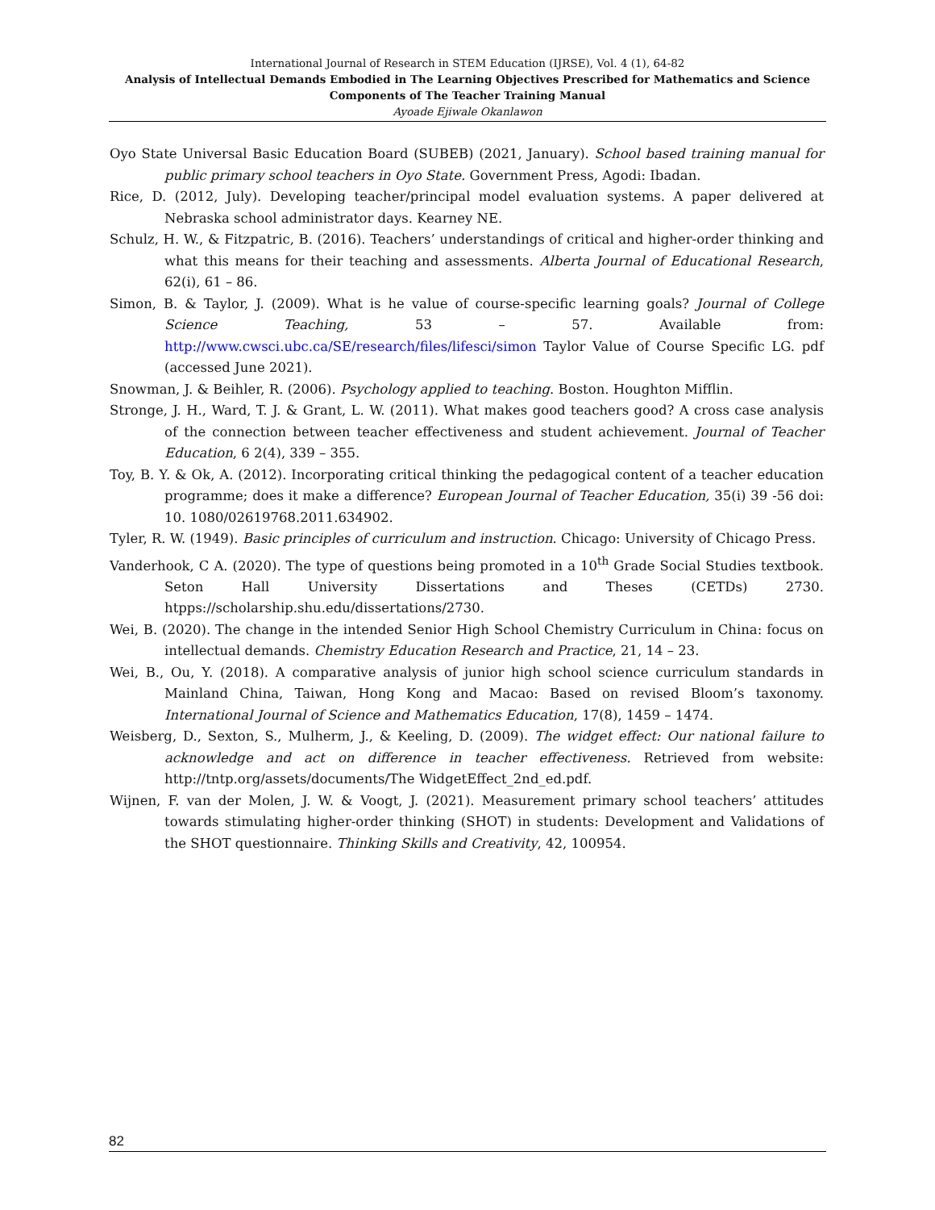International Journal of Research in STEM Education (IJRSE), Vol. 4 (1), 64-82
Analysis of Intellectual Demands Embodied in The Learning Objectives Prescribed for Mathematics and Science Components of The Teacher Training Manual
Ayoade Ejiwale Okanlawon
Oyo State Universal Basic Education Board (SUBEB) (2021, January). School based training manual for public primary school teachers in Oyo State. Government Press, Agodi: Ibadan.
Rice, D. (2012, July). Developing teacher/principal model evaluation systems. A paper delivered at Nebraska school administrator days. Kearney NE.
Schulz, H. W., & Fitzpatric, B. (2016). Teachers’ understandings of critical and higher-order thinking and what this means for their teaching and assessments. Alberta Journal of Educational Research, 62(i), 61 – 86.
Simon, B. & Taylor, J. (2009). What is he value of course-specific learning goals? Journal of College Science Teaching, 53 – 57. Available from: http://www.cwsci.ubc.ca/SE/research/files/lifesci/simon Taylor Value of Course Specific LG. pdf (accessed June 2021).
Snowman, J. & Beihler, R. (2006). Psychology applied to teaching. Boston. Houghton Mifflin.
Stronge, J. H., Ward, T. J. & Grant, L. W. (2011). What makes good teachers good? A cross case analysis of the connection between teacher effectiveness and student achievement. Journal of Teacher Education, 6 2(4), 339 – 355.
Toy, B. Y. & Ok, A. (2012). Incorporating critical thinking the pedagogical content of a teacher education programme; does it make a difference? European Journal of Teacher Education, 35(i) 39 -56 doi: 10. 1080/02619768.2011.634902.
Tyler, R. W. (1949). Basic principles of curriculum and instruction. Chicago: University of Chicago Press.
Vanderhook, C A. (2020). The type of questions being promoted in a 10<sup>th</sup> Grade Social Studies textbook. Seton Hall University Dissertations and Theses (CETDs) 2730. htpps://scholarship.shu.edu/dissertations/2730.
Wei, B. (2020). The change in the intended Senior High School Chemistry Curriculum in China: focus on intellectual demands. Chemistry Education Research and Practice, 21, 14 – 23.
Wei, B., Ou, Y. (2018). A comparative analysis of junior high school science curriculum standards in Mainland China, Taiwan, Hong Kong and Macao: Based on revised Bloom’s taxonomy. International Journal of Science and Mathematics Education, 17(8), 1459 – 1474.
Weisberg, D., Sexton, S., Mulherm, J., & Keeling, D. (2009). The widget effect: Our national failure to acknowledge and act on difference in teacher effectiveness. Retrieved from website: http://tntp.org/assets/documents/The WidgetEffect_2nd_ed.pdf.
Wijnen, F. van der Molen, J. W. & Voogt, J. (2021). Measurement primary school teachers’ attitudes towards stimulating higher-order thinking (SHOT) in students: Development and Validations of the SHOT questionnaire. Thinking Skills and Creativity, 42, 100954.
82